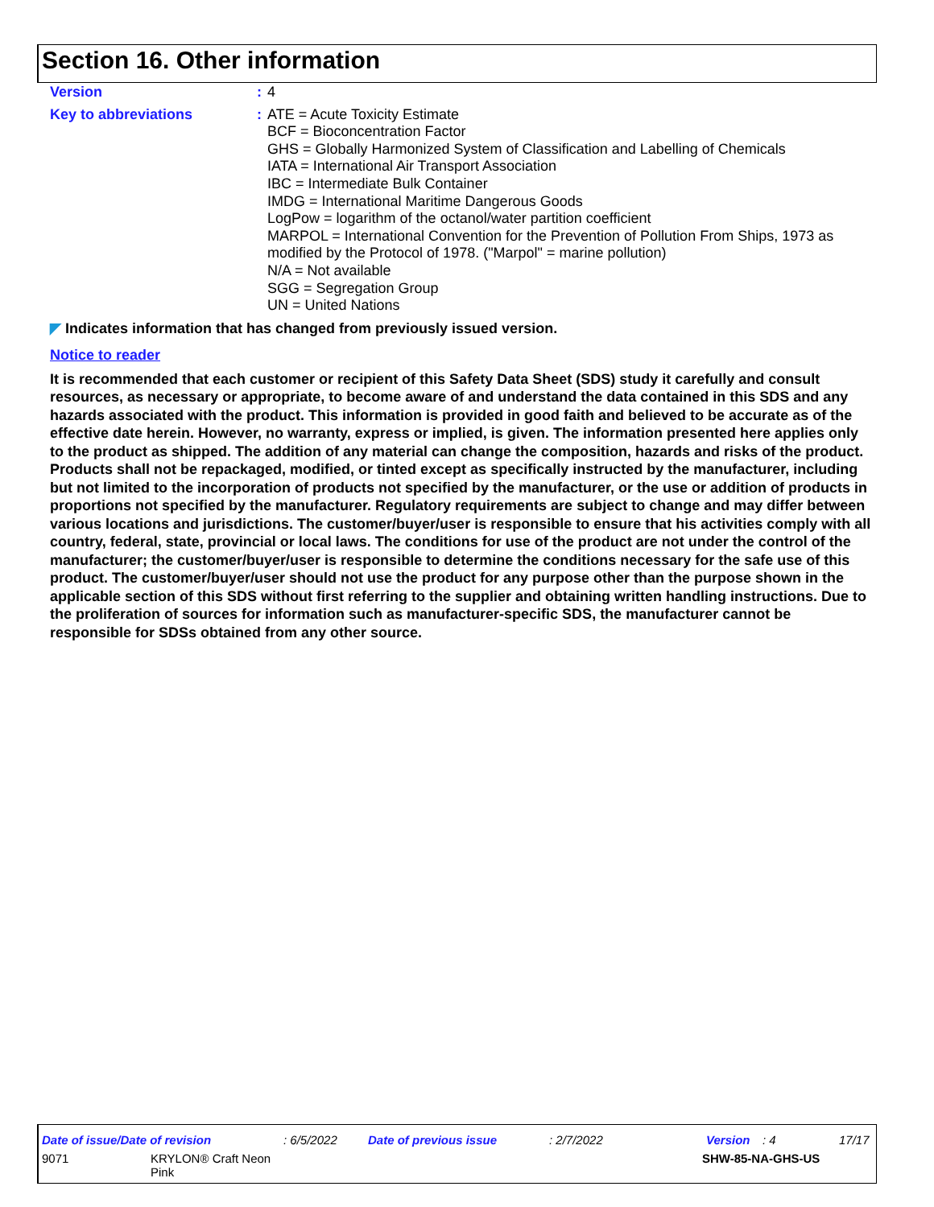Section 16. Other information
Version : 4
Key to abbreviations : ATE = Acute Toxicity Estimate
BCF = Bioconcentration Factor
GHS = Globally Harmonized System of Classification and Labelling of Chemicals
IATA = International Air Transport Association
IBC = Intermediate Bulk Container
IMDG = International Maritime Dangerous Goods
LogPow = logarithm of the octanol/water partition coefficient
MARPOL = International Convention for the Prevention of Pollution From Ships, 1973 as modified by the Protocol of 1978. ("Marpol" = marine pollution)
N/A = Not available
SGG = Segregation Group
UN = United Nations
◤ Indicates information that has changed from previously issued version.
Notice to reader
It is recommended that each customer or recipient of this Safety Data Sheet (SDS) study it carefully and consult resources, as necessary or appropriate, to become aware of and understand the data contained in this SDS and any hazards associated with the product. This information is provided in good faith and believed to be accurate as of the effective date herein. However, no warranty, express or implied, is given. The information presented here applies only to the product as shipped. The addition of any material can change the composition, hazards and risks of the product. Products shall not be repackaged, modified, or tinted except as specifically instructed by the manufacturer, including but not limited to the incorporation of products not specified by the manufacturer, or the use or addition of products in proportions not specified by the manufacturer. Regulatory requirements are subject to change and may differ between various locations and jurisdictions. The customer/buyer/user is responsible to ensure that his activities comply with all country, federal, state, provincial or local laws. The conditions for use of the product are not under the control of the manufacturer; the customer/buyer/user is responsible to determine the conditions necessary for the safe use of this product. The customer/buyer/user should not use the product for any purpose other than the purpose shown in the applicable section of this SDS without first referring to the supplier and obtaining written handling instructions. Due to the proliferation of sources for information such as manufacturer-specific SDS, the manufacturer cannot be responsible for SDSs obtained from any other source.
Date of issue/Date of revision: 6/5/2022 Date of previous issue: 2/7/2022 Version: 4 17/17
9071 KRYLON® Craft Neon
Pink SHW-85-NA-GHS-US